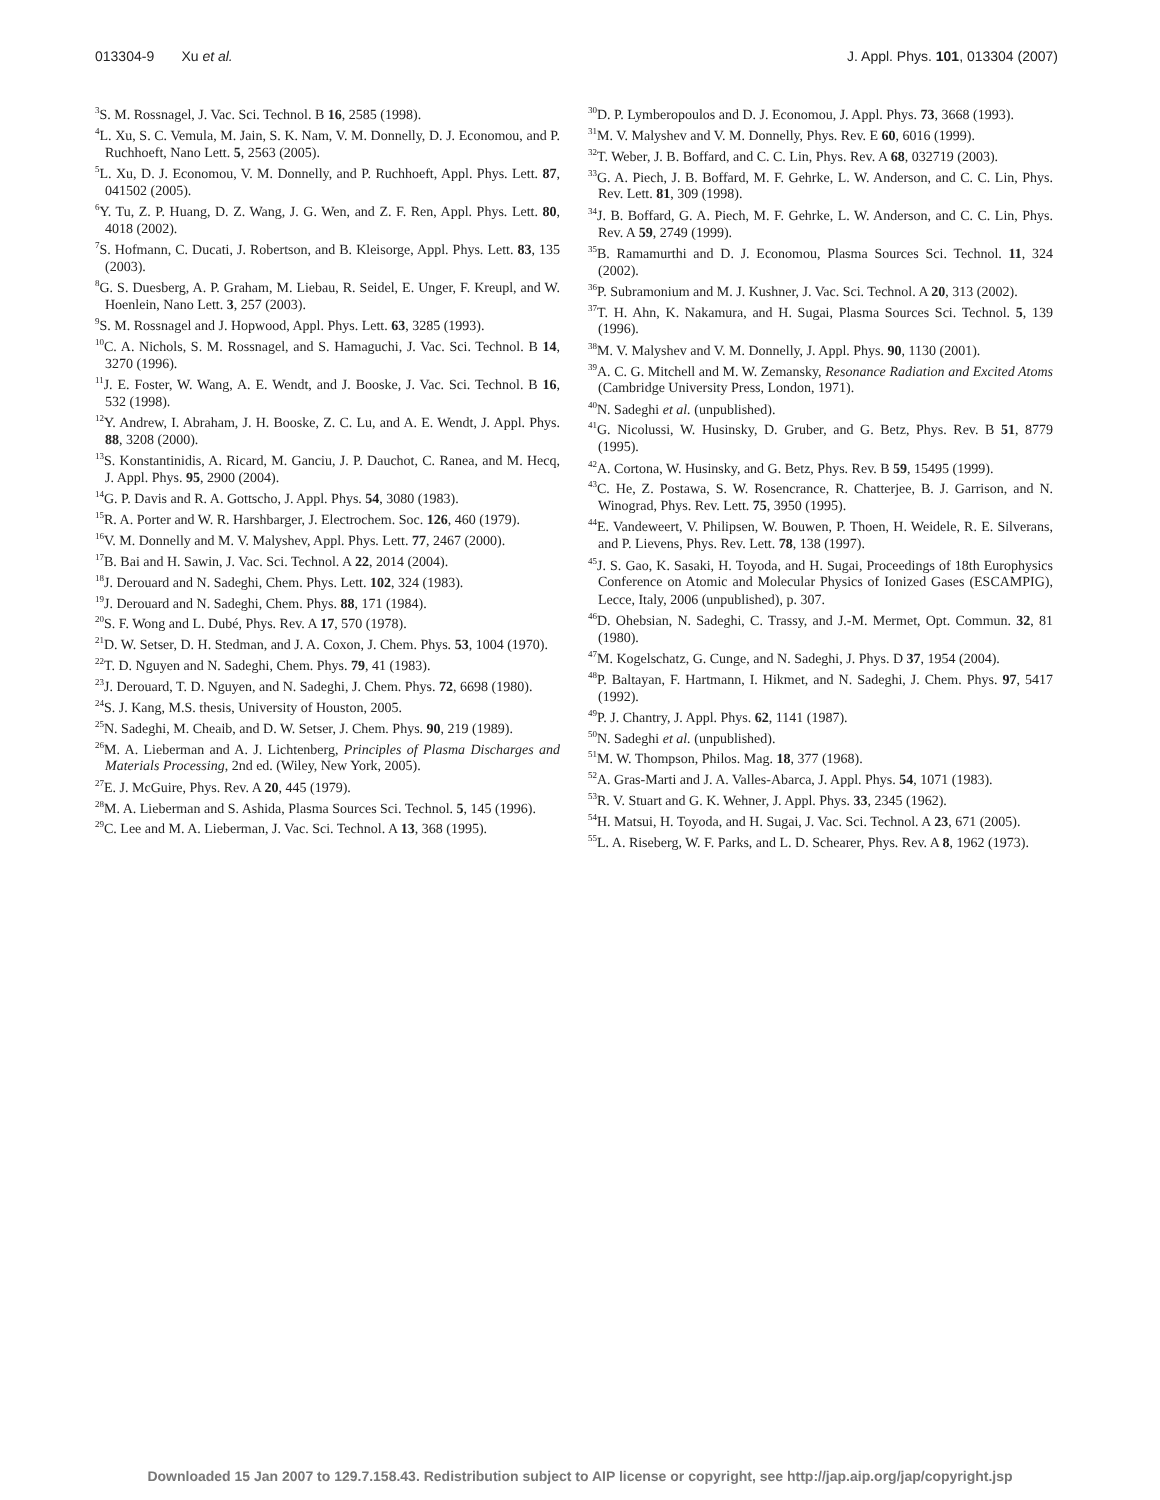013304-9 Xu et al. J. Appl. Phys. 101, 013304 (2007)
<sup>3</sup> S. M. Rossnagel, J. Vac. Sci. Technol. B 16, 2585 (1998).
<sup>4</sup> L. Xu, S. C. Vemula, M. Jain, S. K. Nam, V. M. Donnelly, D. J. Economou, and P. Ruchhoeft, Nano Lett. 5, 2563 (2005).
<sup>5</sup> L. Xu, D. J. Economou, V. M. Donnelly, and P. Ruchhoeft, Appl. Phys. Lett. 87, 041502 (2005).
<sup>6</sup> Y. Tu, Z. P. Huang, D. Z. Wang, J. G. Wen, and Z. F. Ren, Appl. Phys. Lett. 80, 4018 (2002).
<sup>7</sup> S. Hofmann, C. Ducati, J. Robertson, and B. Kleisorge, Appl. Phys. Lett. 83, 135 (2003).
<sup>8</sup> G. S. Duesberg, A. P. Graham, M. Liebau, R. Seidel, E. Unger, F. Kreupl, and W. Hoenlein, Nano Lett. 3, 257 (2003).
<sup>9</sup> S. M. Rossnagel and J. Hopwood, Appl. Phys. Lett. 63, 3285 (1993).
<sup>10</sup>C. A. Nichols, S. M. Rossnagel, and S. Hamaguchi, J. Vac. Sci. Technol. B 14, 3270 (1996).
<sup>11</sup> J. E. Foster, W. Wang, A. E. Wendt, and J. Booske, J. Vac. Sci. Technol. B 16, 532 (1998).
<sup>12</sup> Y. Andrew, I. Abraham, J. H. Booske, Z. C. Lu, and A. E. Wendt, J. Appl. Phys. 88, 3208 (2000).
<sup>13</sup> S. Konstantinidis, A. Ricard, M. Ganciu, J. P. Dauchot, C. Ranea, and M. Hecq, J. Appl. Phys. 95, 2900 (2004).
<sup>14</sup> G. P. Davis and R. A. Gottscho, J. Appl. Phys. 54, 3080 (1983).
<sup>15</sup> R. A. Porter and W. R. Harshbarger, J. Electrochem. Soc. 126, 460 (1979).
<sup>16</sup> V. M. Donnelly and M. V. Malyshev, Appl. Phys. Lett. 77, 2467 (2000).
<sup>17</sup>B. Bai and H. Sawin, J. Vac. Sci. Technol. A 22, 2014 (2004).
<sup>18</sup> J. Derouard and N. Sadeghi, Chem. Phys. Lett. 102, 324 (1983).
<sup>19</sup> J. Derouard and N. Sadeghi, Chem. Phys. 88, 171 (1984).
<sup>20</sup>S. F. Wong and L. Dubé, Phys. Rev. A 17, 570 (1978).
<sup>21</sup> D. W. Setser, D. H. Stedman, and J. A. Coxon, J. Chem. Phys. 53, 1004 (1970).
<sup>22</sup> T. D. Nguyen and N. Sadeghi, Chem. Phys. 79, 41 (1983).
<sup>23</sup> J. Derouard, T. D. Nguyen, and N. Sadeghi, J. Chem. Phys. 72, 6698 (1980).
<sup>24</sup>S. J. Kang, M.S. thesis, University of Houston, 2005.
<sup>25</sup>N. Sadeghi, M. Cheaib, and D. W. Setser, J. Chem. Phys. 90, 219 (1989).
<sup>26</sup> M. A. Lieberman and A. J. Lichtenberg, Principles of Plasma Discharges and Materials Processing, 2nd ed. (Wiley, New York, 2005).
<sup>27</sup> E. J. McGuire, Phys. Rev. A 20, 445 (1979).
<sup>28</sup> M. A. Lieberman and S. Ashida, Plasma Sources Sci. Technol. 5, 145 (1996).
<sup>29</sup>C. Lee and M. A. Lieberman, J. Vac. Sci. Technol. A 13, 368 (1995).
<sup>30</sup> D. P. Lymberopoulos and D. J. Economou, J. Appl. Phys. 73, 3668 (1993).
<sup>31</sup> M. V. Malyshev and V. M. Donnelly, Phys. Rev. E 60, 6016 (1999).
<sup>32</sup> T. Weber, J. B. Boffard, and C. C. Lin, Phys. Rev. A 68, 032719 (2003).
<sup>33</sup> G. A. Piech, J. B. Boffard, M. F. Gehrke, L. W. Anderson, and C. C. Lin, Phys. Rev. Lett. 81, 309 (1998).
<sup>34</sup> J. B. Boffard, G. A. Piech, M. F. Gehrke, L. W. Anderson, and C. C. Lin, Phys. Rev. A 59, 2749 (1999).
<sup>35</sup>B. Ramamurthi and D. J. Economou, Plasma Sources Sci. Technol. 11, 324 (2002).
<sup>36</sup>P. Subramonium and M. J. Kushner, J. Vac. Sci. Technol. A 20, 313 (2002).
<sup>37</sup> T. H. Ahn, K. Nakamura, and H. Sugai, Plasma Sources Sci. Technol. 5, 139 (1996).
<sup>38</sup> M. V. Malyshev and V. M. Donnelly, J. Appl. Phys. 90, 1130 (2001).
<sup>39</sup> A. C. G. Mitchell and M. W. Zemansky, Resonance Radiation and Excited Atoms (Cambridge University Press, London, 1971).
<sup>40</sup>N. Sadeghi et al. (unpublished).
<sup>41</sup> G. Nicolussi, W. Husinsky, D. Gruber, and G. Betz, Phys. Rev. B 51, 8779 (1995).
<sup>42</sup> A. Cortona, W. Husinsky, and G. Betz, Phys. Rev. B 59, 15495 (1999).
<sup>43</sup>C. He, Z. Postawa, S. W. Rosencrance, R. Chatterjee, B. J. Garrison, and N. Winograd, Phys. Rev. Lett. 75, 3950 (1995).
<sup>44</sup> E. Vandeweert, V. Philipsen, W. Bouwen, P. Thoen, H. Weidele, R. E. Silverans, and P. Lievens, Phys. Rev. Lett. 78, 138 (1997).
<sup>45</sup> J. S. Gao, K. Sasaki, H. Toyoda, and H. Sugai, Proceedings of 18th Europhysics Conference on Atomic and Molecular Physics of Ionized Gases (ESCAMPIG), Lecce, Italy, 2006 (unpublished), p. 307.
<sup>46</sup> D. Ohebsian, N. Sadeghi, C. Trassy, and J.-M. Mermet, Opt. Commun. 32, 81 (1980).
<sup>47</sup> M. Kogelschatz, G. Cunge, and N. Sadeghi, J. Phys. D 37, 1954 (2004).
<sup>48</sup>P. Baltayan, F. Hartmann, I. Hikmet, and N. Sadeghi, J. Chem. Phys. 97, 5417 (1992).
<sup>49</sup>P. J. Chantry, J. Appl. Phys. 62, 1141 (1987).
<sup>50</sup>N. Sadeghi et al. (unpublished).
<sup>51</sup> M. W. Thompson, Philos. Mag. 18, 377 (1968).
<sup>52</sup> A. Gras-Marti and J. A. Valles-Abarca, J. Appl. Phys. 54, 1071 (1983).
<sup>53</sup> R. V. Stuart and G. K. Wehner, J. Appl. Phys. 33, 2345 (1962).
<sup>54</sup>H. Matsui, H. Toyoda, and H. Sugai, J. Vac. Sci. Technol. A 23, 671 (2005).
<sup>55</sup> L. A. Riseberg, W. F. Parks, and L. D. Schearer, Phys. Rev. A 8, 1962 (1973).
Downloaded 15 Jan 2007 to 129.7.158.43. Redistribution subject to AIP license or copyright, see http://jap.aip.org/jap/copyright.jsp